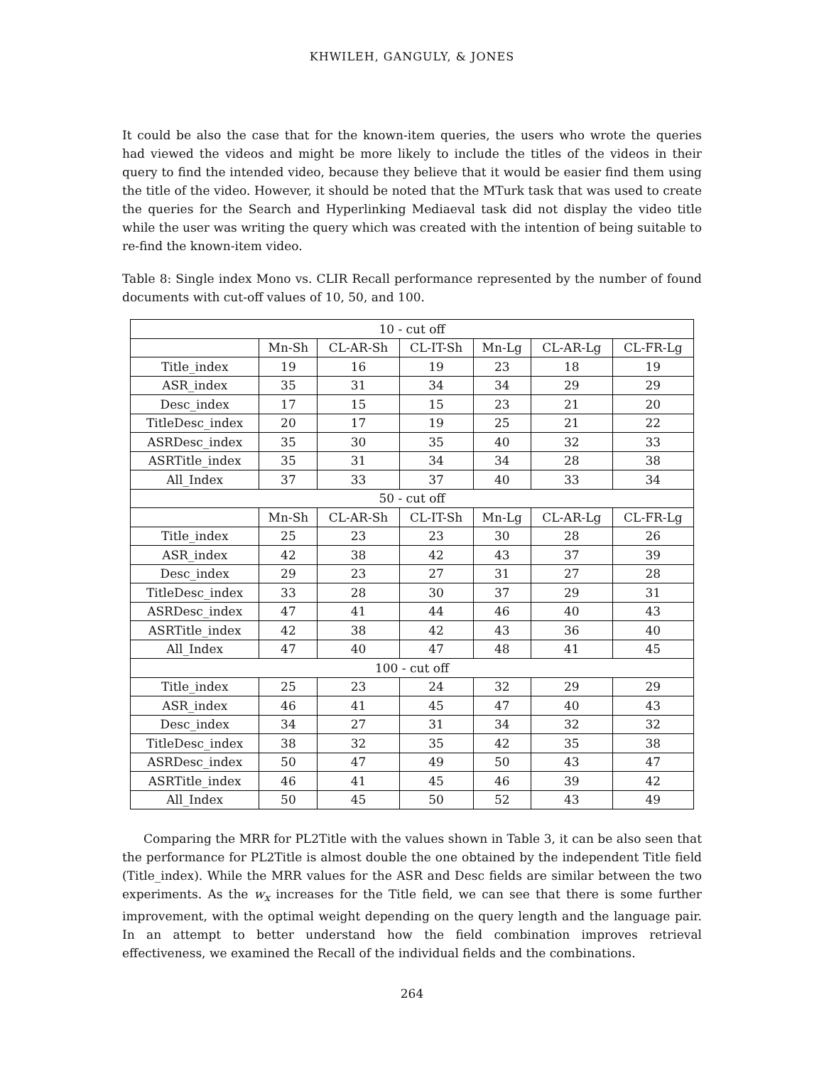KHWILEH, GANGULY, & JONES
It could be also the case that for the known-item queries, the users who wrote the queries had viewed the videos and might be more likely to include the titles of the videos in their query to find the intended video, because they believe that it would be easier find them using the title of the video. However, it should be noted that the MTurk task that was used to create the queries for the Search and Hyperlinking Mediaeval task did not display the video title while the user was writing the query which was created with the intention of being suitable to re-find the known-item video.
Table 8: Single index Mono vs. CLIR Recall performance represented by the number of found documents with cut-off values of 10, 50, and 100.
| 10 - cut off | | | | | | |
| --- | --- | --- | --- | --- | --- | --- |
| | Mn-Sh | CL-AR-Sh | CL-IT-Sh | Mn-Lg | CL-AR-Lg | CL-FR-Lg |
| Title_index | 19 | 16 | 19 | 23 | 18 | 19 |
| ASR_index | 35 | 31 | 34 | 34 | 29 | 29 |
| Desc_index | 17 | 15 | 15 | 23 | 21 | 20 |
| TitleDesc_index | 20 | 17 | 19 | 25 | 21 | 22 |
| ASRDesc_index | 35 | 30 | 35 | 40 | 32 | 33 |
| ASRTitle_index | 35 | 31 | 34 | 34 | 28 | 38 |
| All_Index | 37 | 33 | 37 | 40 | 33 | 34 |
| 50 - cut off | | | | | | |
| | Mn-Sh | CL-AR-Sh | CL-IT-Sh | Mn-Lg | CL-AR-Lg | CL-FR-Lg |
| Title_index | 25 | 23 | 23 | 30 | 28 | 26 |
| ASR_index | 42 | 38 | 42 | 43 | 37 | 39 |
| Desc_index | 29 | 23 | 27 | 31 | 27 | 28 |
| TitleDesc_index | 33 | 28 | 30 | 37 | 29 | 31 |
| ASRDesc_index | 47 | 41 | 44 | 46 | 40 | 43 |
| ASRTitle_index | 42 | 38 | 42 | 43 | 36 | 40 |
| All_Index | 47 | 40 | 47 | 48 | 41 | 45 |
| 100 - cut off | | | | | | |
| Title_index | 25 | 23 | 24 | 32 | 29 | 29 |
| ASR_index | 46 | 41 | 45 | 47 | 40 | 43 |
| Desc_index | 34 | 27 | 31 | 34 | 32 | 32 |
| TitleDesc_index | 38 | 32 | 35 | 42 | 35 | 38 |
| ASRDesc_index | 50 | 47 | 49 | 50 | 43 | 47 |
| ASRTitle_index | 46 | 41 | 45 | 46 | 39 | 42 |
| All_Index | 50 | 45 | 50 | 52 | 43 | 49 |
Comparing the MRR for PL2Title with the values shown in Table 3, it can be also seen that the performance for PL2Title is almost double the one obtained by the independent Title field (Title_index). While the MRR values for the ASR and Desc fields are similar between the two experiments. As the w<sub>x</sub> increases for the Title field, we can see that there is some further improvement, with the optimal weight depending on the query length and the language pair. In an attempt to better understand how the field combination improves retrieval effectiveness, we examined the Recall of the individual fields and the combinations.
264